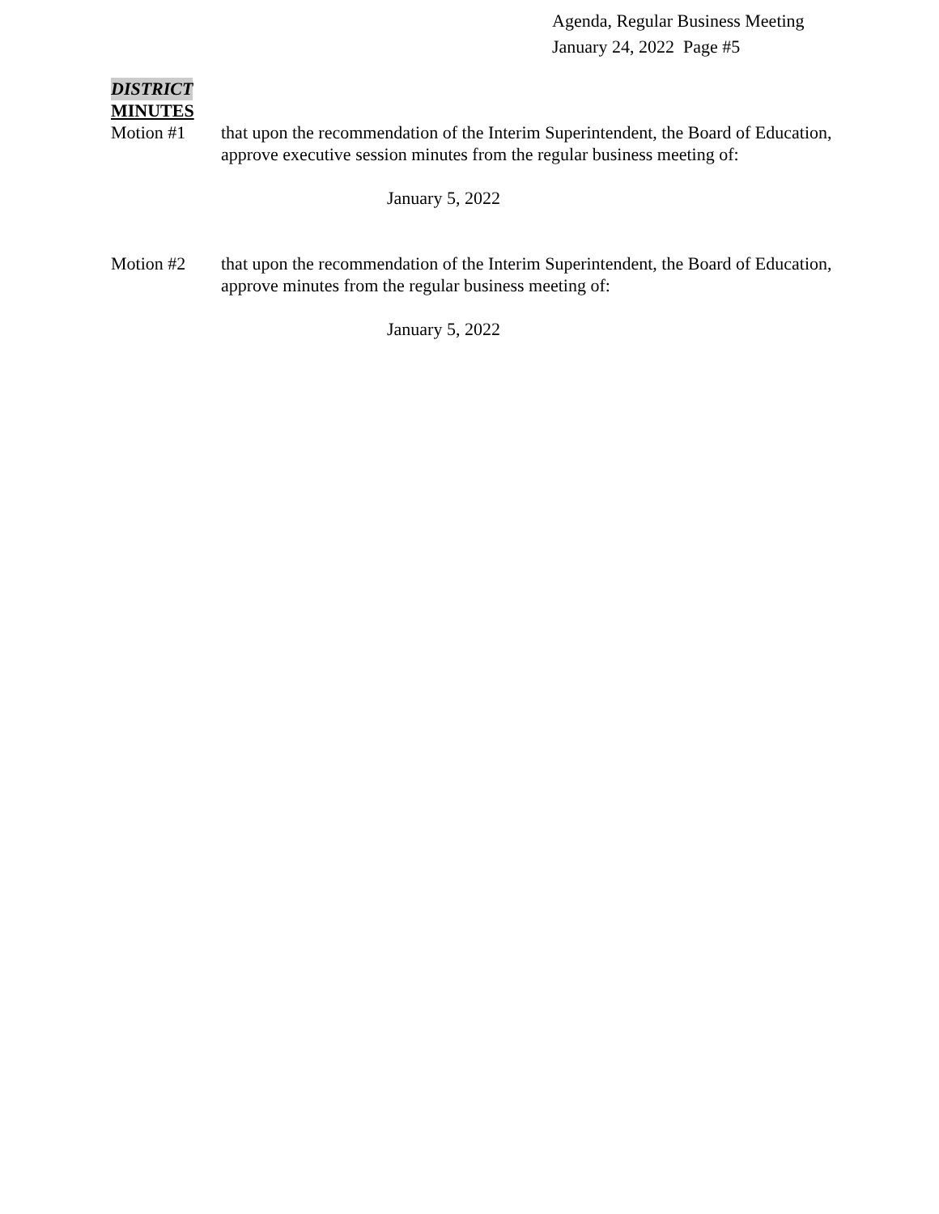Agenda, Regular Business Meeting
January 24, 2022 Page #5
DISTRICT
MINUTES
Motion #1 that upon the recommendation of the Interim Superintendent, the Board of Education, approve executive session minutes from the regular business meeting of:
January 5, 2022
Motion #2 that upon the recommendation of the Interim Superintendent, the Board of Education, approve minutes from the regular business meeting of:
January 5, 2022